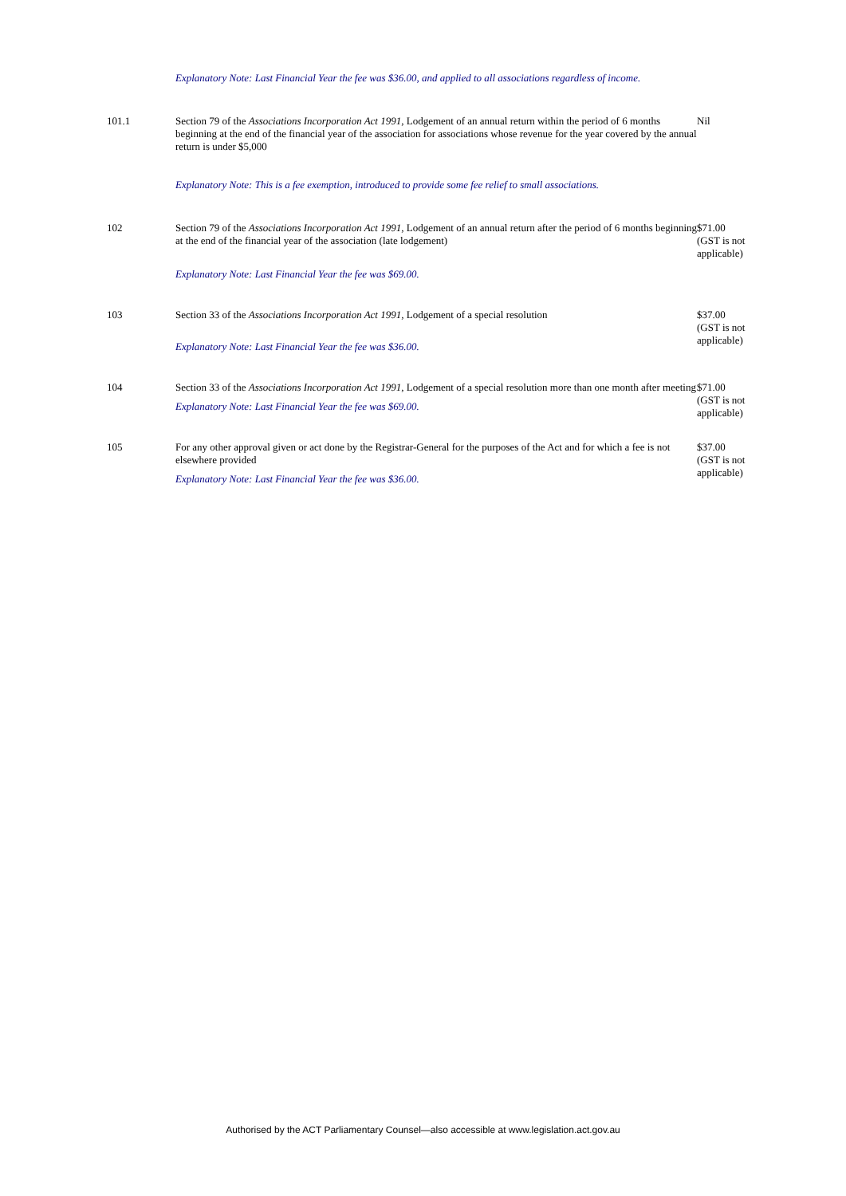| | Explanatory Note: Last Financial Year the fee was $36.00, and applied to all associations regardless of income. | |
| 101.1 | Section 79 of the Associations Incorporation Act 1991 , Lodgement of an annual return within the period of 6 months beginning at the end of the financial year of the association for associations whose revenue for the year covered by the annual return is under $5,000 | Nil |
| | Explanatory Note: This is a fee exemption, introduced to provide some fee relief to small associations. | |
| 102 | Section 79 of the Associations Incorporation Act 1991 , Lodgement of an annual return after the period of 6 months beginning at the end of the financial year of the association (late lodgement) | $71.00 (GST is not applicable) |
| | Explanatory Note: Last Financial Year the fee was $69.00. | |
| 103 | Section 33 of the Associations Incorporation Act 1991 , Lodgement of a special resolution | $37.00 (GST is not applicable) |
| | Explanatory Note: Last Financial Year the fee was $36.00. | |
| 104 | Section 33 of the Associations Incorporation Act 1991 , Lodgement of a special resolution more than one month after meeting | $71.00 (GST is not applicable) |
| | Explanatory Note: Last Financial Year the fee was $69.00. | |
| 105 | For any other approval given or act done by the Registrar-General for the purposes of the Act and for which a fee is not elsewhere provided | $37.00 (GST is not applicable) |
| | Explanatory Note: Last Financial Year the fee was $36.00. | |
Authorised by the ACT Parliamentary Counsel—also accessible at www.legislation.act.gov.au